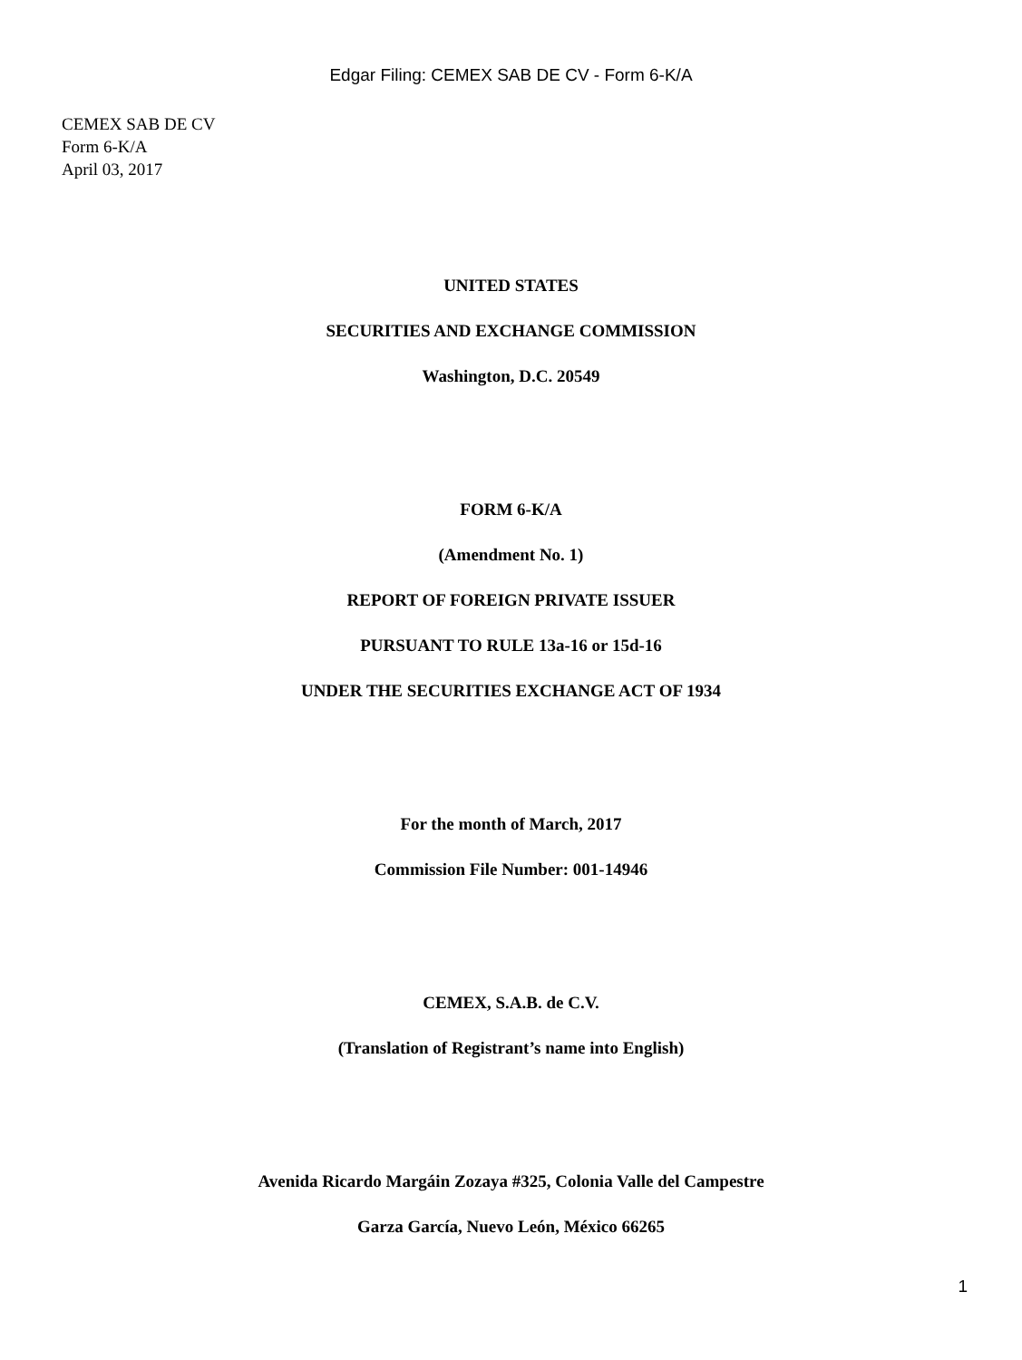Edgar Filing: CEMEX SAB DE CV - Form 6-K/A
CEMEX SAB DE CV
Form 6-K/A
April 03, 2017
UNITED STATES
SECURITIES AND EXCHANGE COMMISSION
Washington, D.C. 20549
FORM 6-K/A
(Amendment No. 1)
REPORT OF FOREIGN PRIVATE ISSUER
PURSUANT TO RULE 13a-16 or 15d-16
UNDER THE SECURITIES EXCHANGE ACT OF 1934
For the month of March, 2017
Commission File Number: 001-14946
CEMEX, S.A.B. de C.V.
(Translation of Registrant’s name into English)
Avenida Ricardo Margáin Zozaya #325, Colonia Valle del Campestre
Garza García, Nuevo León, México 66265
1